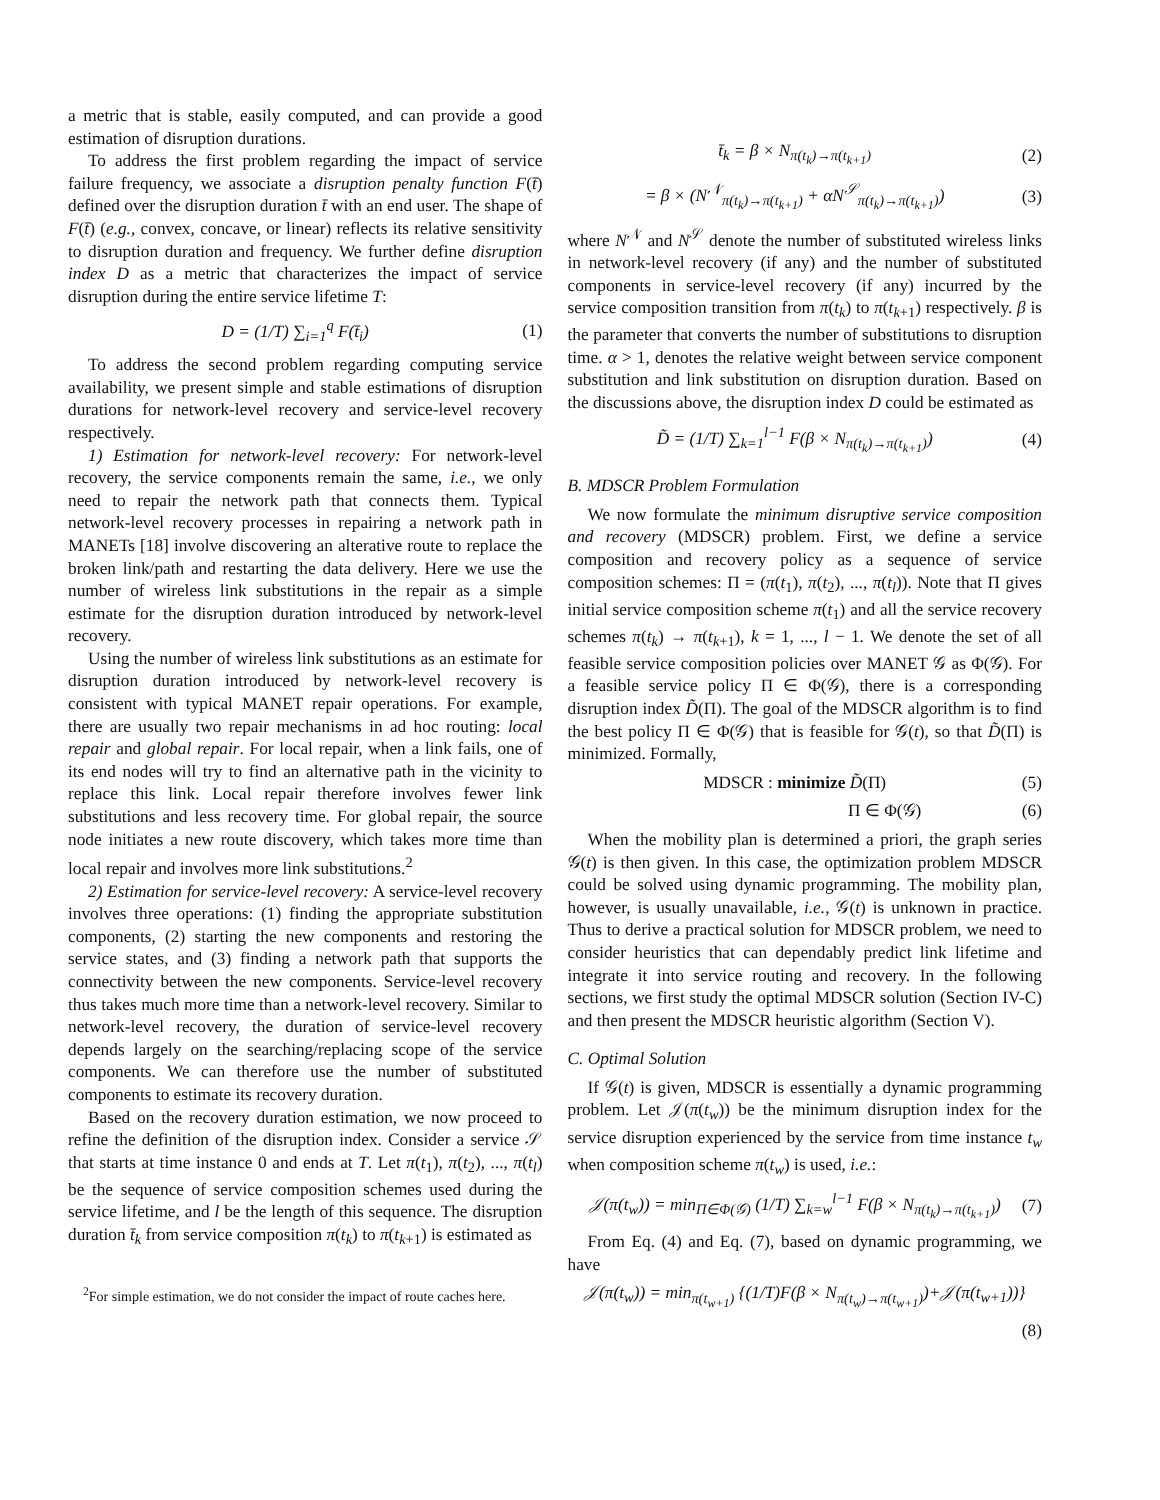a metric that is stable, easily computed, and can provide a good estimation of disruption durations.
To address the first problem regarding the impact of service failure frequency, we associate a disruption penalty function F(t̄) defined over the disruption duration t̄ with an end user. The shape of F(t̄) (e.g., convex, concave, or linear) reflects its relative sensitivity to disruption duration and frequency. We further define disruption index D as a metric that characterizes the impact of service disruption during the entire service lifetime T:
D = (1/T) ∑<sub>i=1</sub><sup>q</sup> F(t̄<sub>i</sub>) (1)
To address the second problem regarding computing service availability, we present simple and stable estimations of disruption durations for network-level recovery and service-level recovery respectively.
1) Estimation for network-level recovery: For network-level recovery, the service components remain the same, i.e., we only need to repair the network path that connects them. Typical network-level recovery processes in repairing a network path in MANETs [18] involve discovering an alterative route to replace the broken link/path and restarting the data delivery. Here we use the number of wireless link substitutions in the repair as a simple estimate for the disruption duration introduced by network-level recovery.
Using the number of wireless link substitutions as an estimate for disruption duration introduced by network-level recovery is consistent with typical MANET repair operations. For example, there are usually two repair mechanisms in ad hoc routing: local repair and global repair. For local repair, when a link fails, one of its end nodes will try to find an alternative path in the vicinity to replace this link. Local repair therefore involves fewer link substitutions and less recovery time. For global repair, the source node initiates a new route discovery, which takes more time than local repair and involves more link substitutions.<sup>2</sup>
2) Estimation for service-level recovery: A service-level recovery involves three operations: (1) finding the appropriate substitution components, (2) starting the new components and restoring the service states, and (3) finding a network path that supports the connectivity between the new components. Service-level recovery thus takes much more time than a network-level recovery. Similar to network-level recovery, the duration of service-level recovery depends largely on the searching/replacing scope of the service components. We can therefore use the number of substituted components to estimate its recovery duration.
Based on the recovery duration estimation, we now proceed to refine the definition of the disruption index. Consider a service 𝒮 that starts at time instance 0 and ends at T. Let π(t<sub>1</sub>), π(t<sub>2</sub>), ..., π(t<sub>l</sub>) be the sequence of service composition schemes used during the service lifetime, and l be the length of this sequence. The disruption duration t̄<sub>k</sub> from service composition π(t<sub>k</sub>) to π(t<sub>k+1</sub>) is estimated as
<sup>2</sup> For simple estimation, we do not consider the impact of route caches here.
t̄<sub>k</sub> = β × N<sub>π(t<sub>k</sub>)→π(t<sub>k+1</sub>)</sub> (2)
= β × (N<sup>𝒩</sup><sub>π(t<sub>k</sub>)→π(t<sub>k+1</sub>)</sub> + αN<sup>𝒮</sup><sub>π(t<sub>k</sub>)→π(t<sub>k+1</sub>)</sub>) (3)
where N<sup>𝒩</sup> and N<sup>𝒮</sup> denote the number of substituted wireless links in network-level recovery (if any) and the number of substituted components in service-level recovery (if any) incurred by the service composition transition from π(t<sub>k</sub>) to π(t<sub>k+1</sub>) respectively. β is the parameter that converts the number of substitutions to disruption time. α > 1, denotes the relative weight between service component substitution and link substitution on disruption duration. Based on the discussions above, the disruption index D could be estimated as
D̃ = (1/T) ∑<sub>k=1</sub><sup>l−1</sup> F(β × N<sub>π(t<sub>k</sub>)→π(t<sub>k+1</sub>)</sub>) (4)
B. MDSCR Problem Formulation
We now formulate the minimum disruptive service composition and recovery (MDSCR) problem. First, we define a service composition and recovery policy as a sequence of service composition schemes: Π = (π(t<sub>1</sub>), π(t<sub>2</sub>), ..., π(t<sub>l</sub>)). Note that Π gives initial service composition scheme π(t<sub>1</sub>) and all the service recovery schemes π(t<sub>k</sub>) → π(t<sub>k+1</sub>), k = 1, ..., l − 1. We denote the set of all feasible service composition policies over MANET 𝒢 as Φ(𝒢). For a feasible service policy Π ∈ Φ(𝒢), there is a corresponding disruption index D̃(Π). The goal of the MDSCR algorithm is to find the best policy Π ∈ Φ(𝒢) that is feasible for 𝒢(t), so that D̃(Π) is minimized. Formally,
MDSCR : minimize D̃(Π) (5)
Π ∈ Φ(𝒢) (6)
When the mobility plan is determined a priori, the graph series 𝒢(t) is then given. In this case, the optimization problem MDSCR could be solved using dynamic programming. The mobility plan, however, is usually unavailable, i.e., 𝒢(t) is unknown in practice. Thus to derive a practical solution for MDSCR problem, we need to consider heuristics that can dependably predict link lifetime and integrate it into service routing and recovery. In the following sections, we first study the optimal MDSCR solution (Section IV-C) and then present the MDSCR heuristic algorithm (Section V).
C. Optimal Solution
If 𝒢(t) is given, MDSCR is essentially a dynamic programming problem. Let 𝒥(π(t<sub>w</sub>)) be the minimum disruption index for the service disruption experienced by the service from time instance t<sub>w</sub> when composition scheme π(t<sub>w</sub>) is used, i.e.:
𝒥(π(t<sub>w</sub>)) = min<sub>Π∈Φ(𝒢)</sub> (1/T) ∑<sub>k=w</sub><sup>l−1</sup> F(β × N<sub>π(t<sub>k</sub>)→π(t<sub>k+1</sub>)</sub>) (7)
From Eq. (4) and Eq. (7), based on dynamic programming, we have
𝒥(π(t<sub>w</sub>)) = min<sub>π(t<sub>w+1</sub>)</sub> {(1/T)F(β × N<sub>π(t<sub>w</sub>)→π(t<sub>w+1</sub>)</sub>)+𝒥(π(t<sub>w+1</sub>))}
(8)